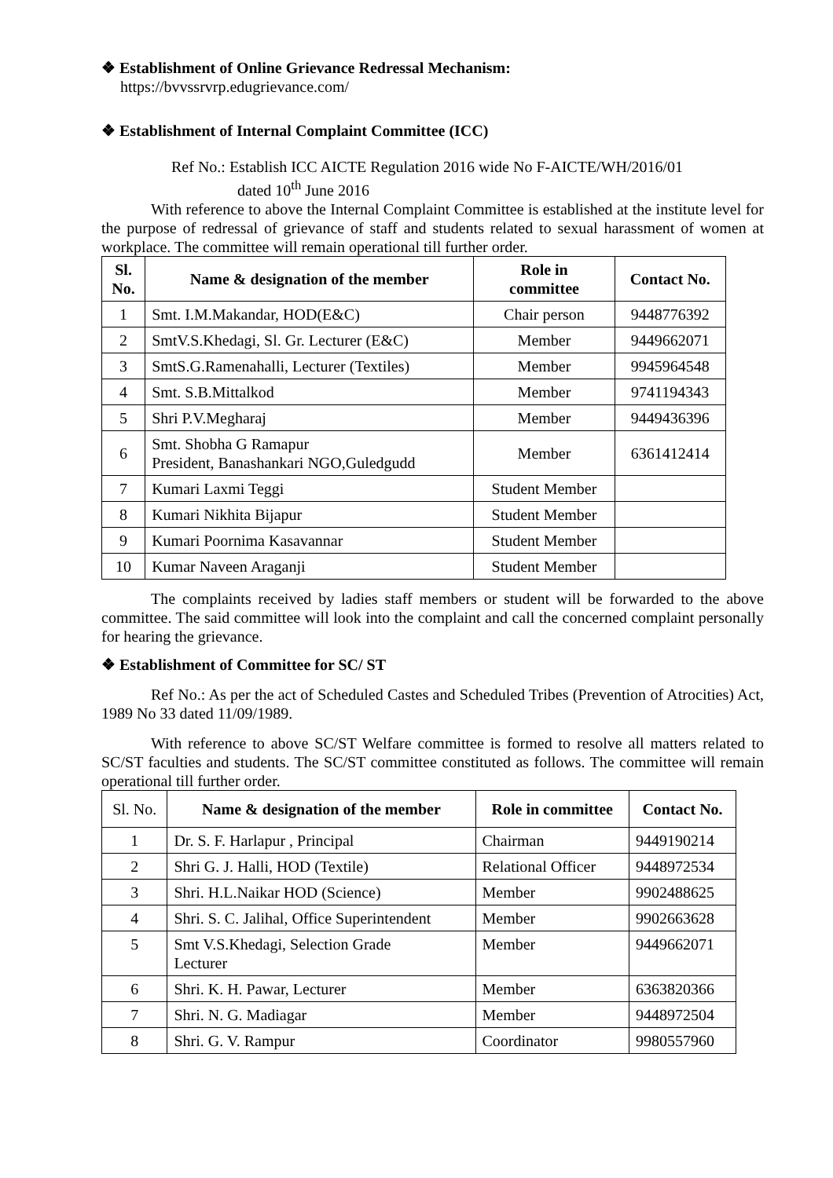❖ Establishment of Online Grievance Redressal Mechanism:
https://bvvssrvrp.edugrievance.com/
❖ Establishment of Internal Complaint Committee (ICC)
Ref No.: Establish ICC AICTE Regulation 2016 wide No F-AICTE/WH/2016/01
dated 10<sup>th</sup> June 2016
With reference to above the Internal Complaint Committee is established at the institute level for the purpose of redressal of grievance of staff and students related to sexual harassment of women at workplace. The committee will remain operational till further order.
| Sl. No. | Name & designation of the member | Role in committee | Contact No. |
| --- | --- | --- | --- |
| 1 | Smt. I.M.Makandar, HOD(E&C) | Chair person | 9448776392 |
| 2 | SmtV.S.Khedagi, Sl. Gr. Lecturer (E&C) | Member | 9449662071 |
| 3 | SmtS.G.Ramenahalli, Lecturer (Textiles) | Member | 9945964548 |
| 4 | Smt. S.B.Mittalkod | Member | 9741194343 |
| 5 | Shri P.V.Megharaj | Member | 9449436396 |
| 6 | Smt. Shobha G Ramapur President, Banashankari NGO,Guledgudd | Member | 6361412414 |
| 7 | Kumari Laxmi Teggi | Student Member | |
| 8 | Kumari Nikhita Bijapur | Student Member | |
| 9 | Kumari Poornima Kasavannar | Student Member | |
| 10 | Kumar Naveen Araganji | Student Member | |
The complaints received by ladies staff members or student will be forwarded to the above committee. The said committee will look into the complaint and call the concerned complaint personally for hearing the grievance.
❖ Establishment of Committee for SC/ ST
Ref No.: As per the act of Scheduled Castes and Scheduled Tribes (Prevention of Atrocities) Act, 1989 No 33 dated 11/09/1989.
With reference to above SC/ST Welfare committee is formed to resolve all matters related to SC/ST faculties and students. The SC/ST committee constituted as follows. The committee will remain operational till further order.
| Sl. No. | Name & designation of the member | Role in committee | Contact No. |
| 1 | Dr. S. F. Harlapur , Principal | Chairman | 9449190214 |
| 2 | Shri G. J. Halli, HOD (Textile) | Relational Officer | 9448972534 |
| 3 | Shri. H.L.Naikar HOD (Science) | Member | 9902488625 |
| 4 | Shri. S. C. Jalihal, Office Superintendent | Member | 9902663628 |
| 5 | Smt V.S.Khedagi, Selection Grade Lecturer | Member | 9449662071 |
| 6 | Shri. K. H. Pawar, Lecturer | Member | 6363820366 |
| 7 | Shri. N. G. Madiagar | Member | 9448972504 |
| 8 | Shri. G. V. Rampur | Coordinator | 9980557960 |